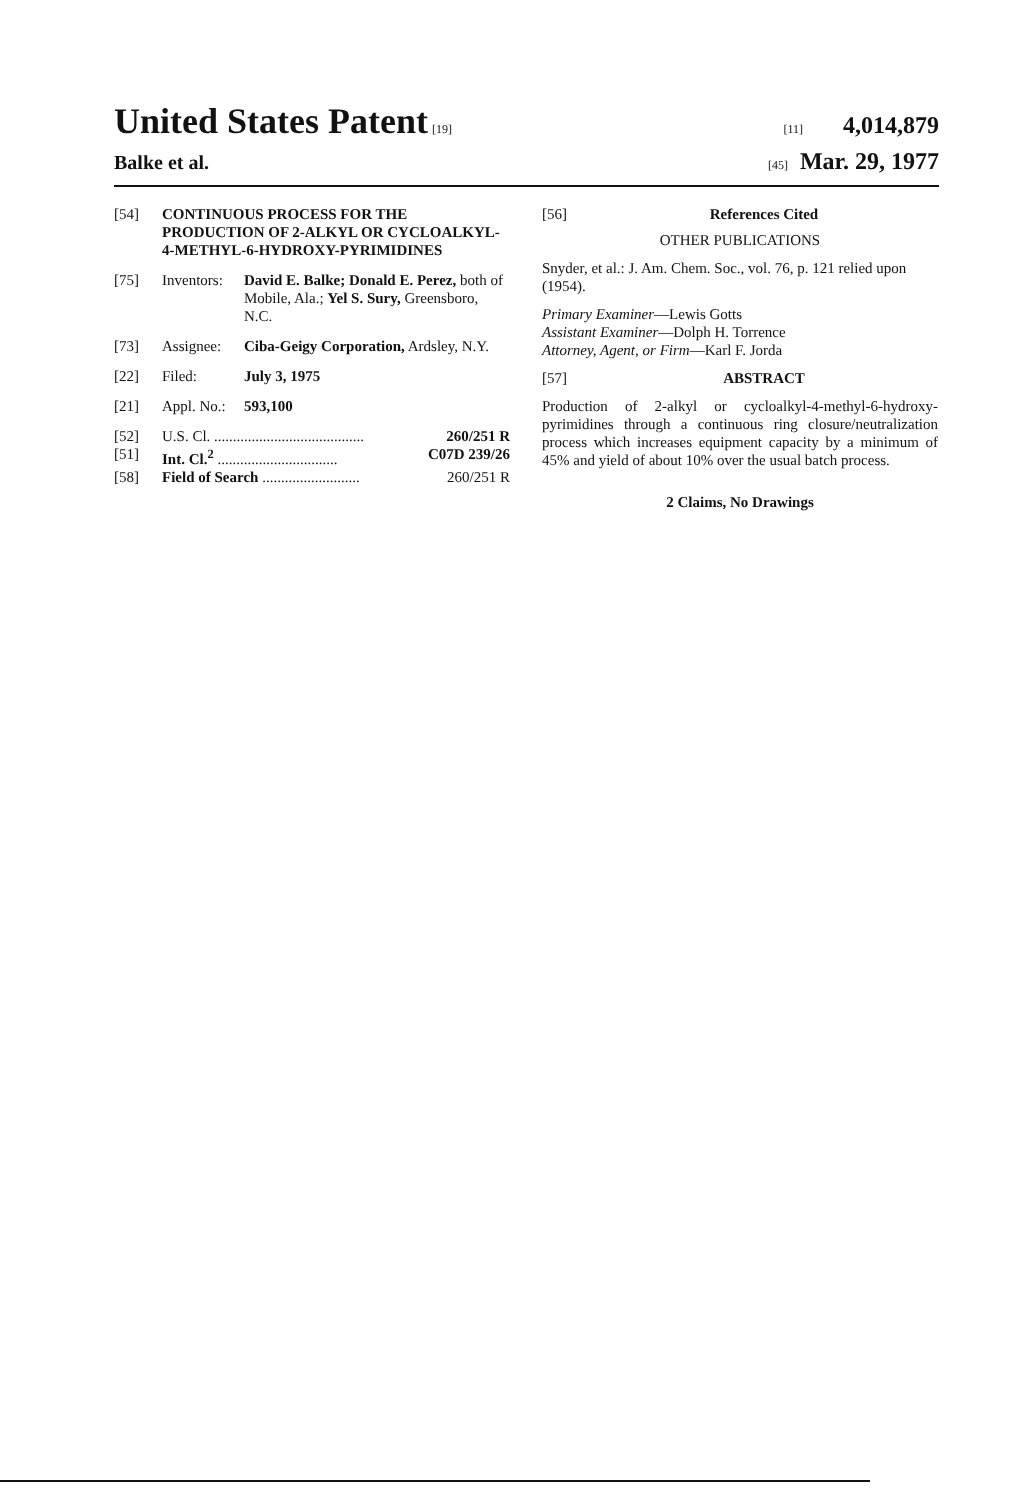United States Patent [19] [11] 4,014,879
Balke et al.
[45] Mar. 29, 1977
[54] CONTINUOUS PROCESS FOR THE PRODUCTION OF 2-ALKYL OR CYCLOALKYL-4-METHYL-6-HYDROXY-PYRIMIDINES
[75] Inventors:
David E. Balke; Donald E. Perez, both of Mobile, Ala.; Yel S. Sury, Greensboro, N.C.
[73] Assignee: Ciba-Geigy Corporation, Ardsley, N.Y.
[22] Filed: July 3, 1975
[21] Appl. No.:
593,100
[52] U.S. Cl. ........................................ 260/251 R
[51] Int. Cl.<sup>2</sup> ................................ C07D 239/26
[58] Field of Search .......................... 260/251 R
[56] References Cited
OTHER PUBLICATIONS
Snyder, et al.: J. Am. Chem. Soc., vol. 76, p. 121 relied upon (1954).
Primary Examiner—Lewis Gotts
Assistant Examiner—Dolph H. Torrence
Attorney, Agent, or Firm—Karl F. Jorda
[57] ABSTRACT
Production of 2-alkyl or cycloalkyl-4-methyl-6-hydroxy-pyrimidines through a continuous ring closure/neutralization process which increases equipment capacity by a minimum of 45% and yield of about 10% over the usual batch process.
2 Claims, No Drawings